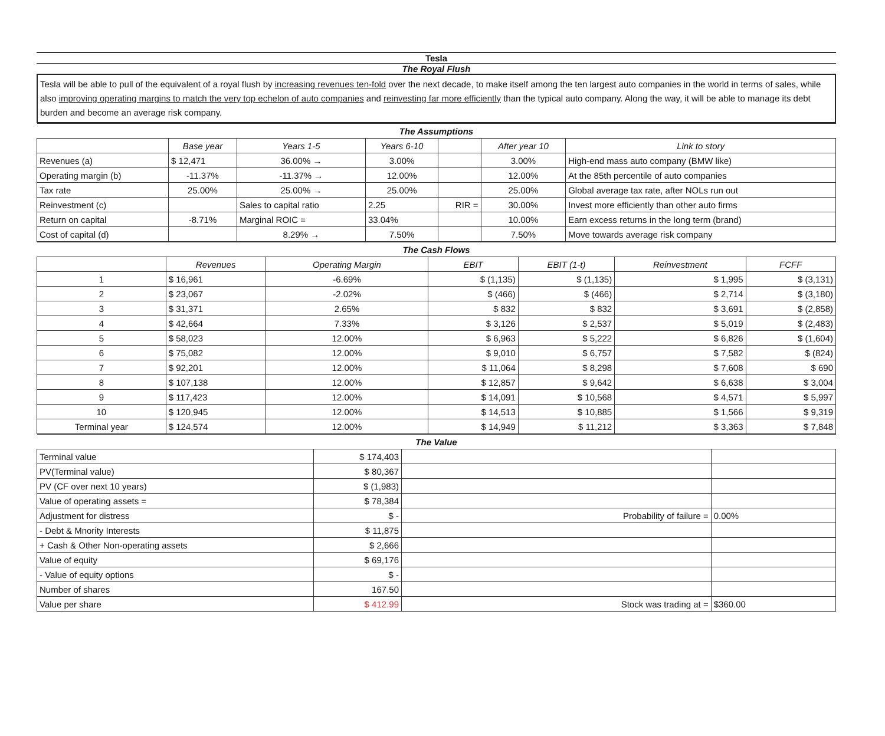Tesla
The Royal Flush
Tesla will be able to pull of the equivalent of a royal flush by increasing revenues ten-fold over the next decade, to make itself among the ten largest auto companies in the world in terms of sales, while also improving operating margins to match the very top echelon of auto companies and reinvesting far more efficiently than the typical auto company. Along the way, it will be able to manage its debt burden and become an average risk company.
| The Assumptions | | | | | | |
| | Base year | Years 1-5 | Years 6-10 | | After year 10 | Link to story |
| Revenues (a) | $ 12,471 | 36.00% → | 3.00% | | 3.00% | High-end mass auto company (BMW like) |
| Operating margin (b) | -11.37% | -11.37% → | 12.00% | | 12.00% | At the 85th percentile of auto companies |
| Tax rate | 25.00% | 25.00% → | 25.00% | | 25.00% | Global average tax rate, after NOLs run out |
| Reinvestment (c) | | Sales to capital ratio | 2.25 | RIR = | 30.00% | Invest more efficiently than other auto firms |
| Return on capital | -8.71% | Marginal ROIC = | 33.04% | | 10.00% | Earn excess returns in the long term (brand) |
| Cost of capital (d) | | 8.29% → | 7.50% | | 7.50% | Move towards average risk company |
| The Cash Flows | | | | | | |
| | Revenues | Operating Margin | EBIT | EBIT (1-t) | Reinvestment | FCFF |
| 1 | $ 16,961 | -6.69% | $ (1,135) | $ (1,135) | $ 1,995 | $ (3,131) |
| 2 | $ 23,067 | -2.02% | $ (466) | $ (466) | $ 2,714 | $ (3,180) |
| 3 | $ 31,371 | 2.65% | $ 832 | $ 832 | $ 3,691 | $ (2,858) |
| 4 | $ 42,664 | 7.33% | $ 3,126 | $ 2,537 | $ 5,019 | $ (2,483) |
| 5 | $ 58,023 | 12.00% | $ 6,963 | $ 5,222 | $ 6,826 | $ (1,604) |
| 6 | $ 75,082 | 12.00% | $ 9,010 | $ 6,757 | $ 7,582 | $ (824) |
| 7 | $ 92,201 | 12.00% | $ 11,064 | $ 8,298 | $ 7,608 | $ 690 |
| 8 | $ 107,138 | 12.00% | $ 12,857 | $ 9,642 | $ 6,638 | $ 3,004 |
| 9 | $ 117,423 | 12.00% | $ 14,091 | $ 10,568 | $ 4,571 | $ 5,997 |
| 10 | $ 120,945 | 12.00% | $ 14,513 | $ 10,885 | $ 1,566 | $ 9,319 |
| Terminal year | $ 124,574 | 12.00% | $ 14,949 | $ 11,212 | $ 3,363 | $ 7,848 |
| The Value | | | |
| Terminal value | $ 174,403 | | |
| PV(Terminal value) | $ 80,367 | | |
| PV (CF over next 10 years) | $ (1,983) | | |
| Value of operating assets = | $ 78,384 | | |
| Adjustment for distress | $ - | Probability of failure = | 0.00% |
| - Debt & Mnority Interests | $ 11,875 | | |
| + Cash & Other Non-operating assets | $ 2,666 | | |
| Value of equity | $ 69,176 | | |
| - Value of equity options | $ - | | |
| Number of shares | 167.50 | | |
| Value per share | $ 412.99 | Stock was trading at = | $360.00 |